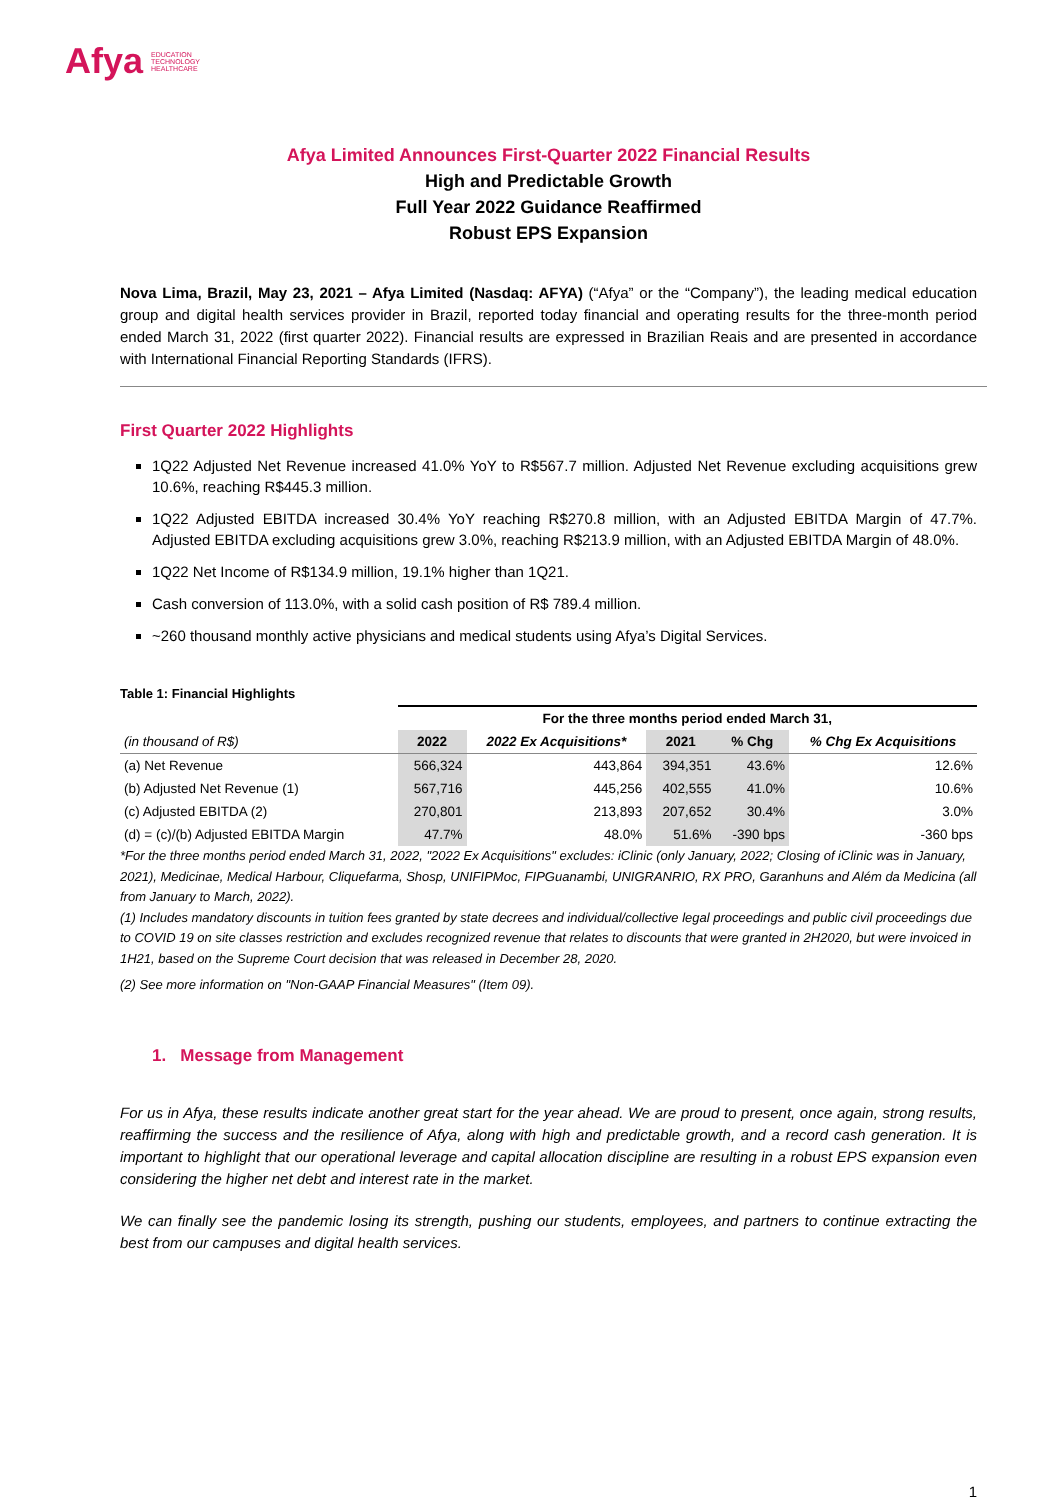Afya EDUCATION
TECHNOLOGY
HEALTHCARE
Afya Limited Announces First-Quarter 2022 Financial Results
High and Predictable Growth
Full Year 2022 Guidance Reaffirmed
Robust EPS Expansion
Nova Lima, Brazil, May 23, 2021 – Afya Limited (Nasdaq: AFYA) (“Afya” or the “Company”), the leading medical education group and digital health services provider in Brazil, reported today financial and operating results for the three-month period ended March 31, 2022 (first quarter 2022). Financial results are expressed in Brazilian Reais and are presented in accordance with International Financial Reporting Standards (IFRS).
First Quarter 2022 Highlights
1Q22 Adjusted Net Revenue increased 41.0% YoY to R$567.7 million. Adjusted Net Revenue excluding acquisitions grew 10.6%, reaching R$445.3 million.
1Q22 Adjusted EBITDA increased 30.4% YoY reaching R$270.8 million, with an Adjusted EBITDA Margin of 47.7%. Adjusted EBITDA excluding acquisitions grew 3.0%, reaching R$213.9 million, with an Adjusted EBITDA Margin of 48.0%.
1Q22 Net Income of R$134.9 million, 19.1% higher than 1Q21.
Cash conversion of 113.0%, with a solid cash position of R$ 789.4 million.
~260 thousand monthly active physicians and medical students using Afya’s Digital Services.
Table 1: Financial Highlights
| | For the three months period ended March 31, | | | | |
| (in thousand of R$) | 2022 | 2022 Ex Acquisitions* | 2021 | % Chg | % Chg Ex Acquisitions |
| (a) Net Revenue | 566,324 | 443,864 | 394,351 | 43.6% | 12.6% |
| (b) Adjusted Net Revenue (1) | 567,716 | 445,256 | 402,555 | 41.0% | 10.6% |
| (c) Adjusted EBITDA (2) | 270,801 | 213,893 | 207,652 | 30.4% | 3.0% |
| (d) = (c)/(b) Adjusted EBITDA Margin | 47.7% | 48.0% | 51.6% | -390 bps | -360 bps |
*For the three months period ended March 31, 2022, "2022 Ex Acquisitions" excludes: iClinic (only January, 2022; Closing of iClinic was in January, 2021), Medicinae, Medical Harbour, Cliquefarma, Shosp, UNIFIPMoc, FIPGuanambi, UNIGRANRIO, RX PRO, Garanhuns and Além da Medicina (all from January to March, 2022).
(1) Includes mandatory discounts in tuition fees granted by state decrees and individual/collective legal proceedings and public civil proceedings due to COVID 19 on site classes restriction and excludes recognized revenue that relates to discounts that were granted in 2H2020, but were invoiced in 1H21, based on the Supreme Court decision that was released in December 28, 2020.
(2) See more information on "Non-GAAP Financial Measures" (Item 09).
1. Message from Management
For us in Afya, these results indicate another great start for the year ahead. We are proud to present, once again, strong results, reaffirming the success and the resilience of Afya, along with high and predictable growth, and a record cash generation. It is important to highlight that our operational leverage and capital allocation discipline are resulting in a robust EPS expansion even considering the higher net debt and interest rate in the market.
We can finally see the pandemic losing its strength, pushing our students, employees, and partners to continue extracting the best from our campuses and digital health services.
1